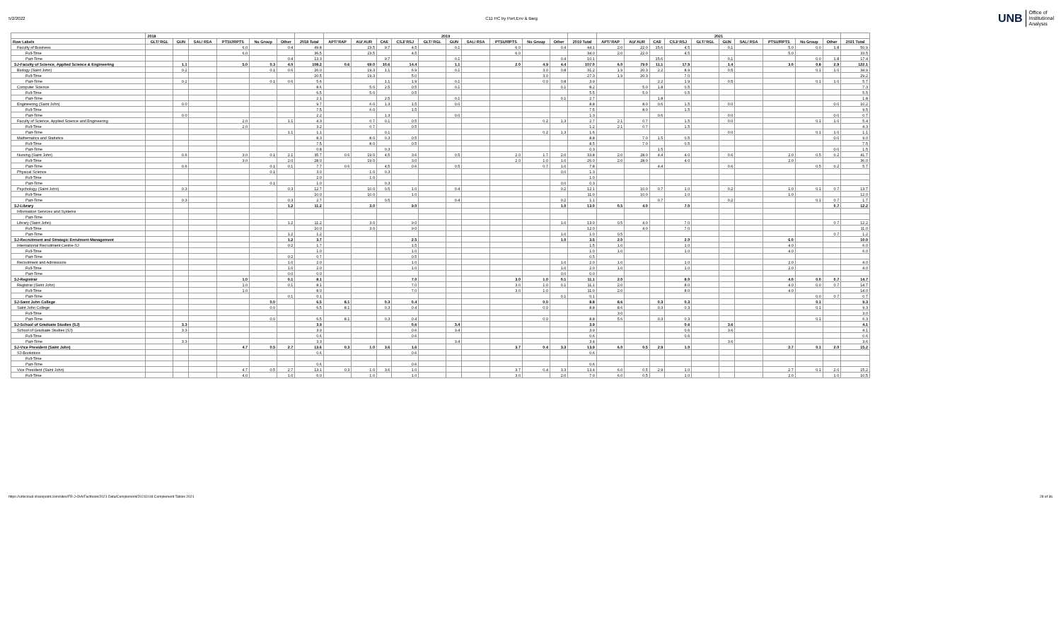5/2/2022 C11 HC by Port,Env & Barg
UNB Office of
Institutional
Analysis
| | 2018 | | | | | | | 2019 | | | | | | | | | | | 2021 | | | | | | | | | | |
| --- | --- | --- | --- | --- | --- | --- | --- | --- | --- | --- | --- | --- | --- | --- | --- | --- | --- | --- | --- | --- | --- | --- | --- | --- | --- | --- | --- | --- | --- |
| Row Labels | GLT/ RGL | GUN | SAL/ RSA | PTSU/RPTS | No Group | Other | 2018 Total | APT/ RAP | AU/ AUR | CAE | CSJ/ RSJ | GLT/ RGL | GUN | SAL/ RSA | PTSU/RPTS | No Group | Other | 2019 Total | APT/ RAP | AU/ AUR | CAE | CSJ/ RSJ | GLT/ RGL | GUN | SAL/ RSA | PTSU/RPTS | No Group | Other | 2021 Total |
| Faculty of Business | | | | 6.0 | | 0.4 | 49.8 | | 23.5 | 9.7 | 4.5 | | 0.1 | | 6.0 | | 0.4 | 44.1 | 2.0 | 22.0 | 15.6 | 4.5 | | 0.1 | | 5.0 | 0.0 | 1.8 | 50.9 |
| Full-Time | | | | 6.0 | | | 36.5 | | 23.5 | | 4.5 | | | | 6.0 | | | 34.0 | 2.0 | 22.0 | | 4.5 | | | | 5.0 | | | 33.5 |
| Part-Time | | | | | | 0.4 | 13.3 | | | 9.7 | | | 0.1 | | | | 0.4 | 10.1 | | | 15.6 | | | 0.1 | | | 0.0 | 1.8 | 17.4 |
| SJ-Faculty of Science, Applied Science & Engineering | | 1.1 | | 5.0 | 0.3 | 4.0 | 108.2 | 0.6 | 69.0 | 10.6 | 14.4 | | 1.1 | | 2.0 | 4.9 | 4.4 | 107.0 | 6.0 | 79.0 | 11.1 | 17.9 | | 1.4 | | 3.0 | 0.8 | 2.9 | 122.1 |
| Biology (Saint John) | | 0.2 | | | 0.1 | 0.6 | 26.0 | | 19.3 | 1.1 | 6.9 | | 0.1 | | | 3.0 | 0.8 | 31.2 | 1.9 | 20.3 | 2.2 | 8.9 | | 0.5 | | | 0.1 | 1.0 | 34.9 |
| Full-Time | | | | | | | 20.5 | | 19.3 | | 5.0 | | | | | 3.0 | | 27.3 | 1.9 | 20.3 | | 7.0 | | | | | | | 29.2 |
| Part-Time | | 0.2 | | | 0.1 | 0.6 | 5.6 | | | 1.1 | 1.9 | | 0.1 | | | 0.0 | 0.8 | 3.9 | | | 2.2 | 1.9 | | 0.5 | | | 0.1 | 1.0 | 5.7 |
| Computer Science | | | | | | | 8.6 | | 5.0 | 2.5 | 0.5 | | 0.1 | | | | 0.1 | 8.2 | | 5.0 | 1.8 | 0.5 | | | | | | | 7.3 |
| Full-Time | | | | | | | 6.5 | | 5.0 | | 0.5 | | | | | | | 5.5 | | 5.0 | | 0.5 | | | | | | | 5.5 |
| Part-Time | | | | | | | 2.1 | | | 2.5 | | | 0.1 | | | | 0.1 | 2.7 | | | 1.8 | | | | | | | | 1.8 |
| Engineering (Saint John) | | 0.0 | | | | | 9.7 | | 6.0 | 1.3 | 1.5 | | 0.0 | | | | | 8.8 | | 8.0 | 0.6 | 1.5 | | 0.0 | | | | 0.0 | 10.2 |
| Full-Time | | | | | | | 7.5 | | 6.0 | | 1.5 | | | | | | | 7.5 | | 8.0 | | 1.5 | | | | | | | 9.5 |
| Part-Time | | 0.0 | | | | | 2.2 | | | 1.3 | | | 0.0 | | | | | 1.3 | | | 0.6 | | | 0.0 | | | | 0.0 | 0.7 |
| Faculty of Science, Applied Science and Engineering | | | | 2.0 | | 1.1 | 4.3 | | 0.7 | 0.1 | 0.5 | | | | | 0.2 | 1.3 | 2.7 | 2.1 | 0.7 | | 1.5 | | 0.0 | | | 0.1 | 1.0 | 5.4 |
| Full-Time | | | | 2.0 | | | 3.2 | | 0.7 | | 0.5 | | | | | | | 1.2 | 2.1 | 0.7 | | 1.5 | | | | | | | 4.3 |
| Part-Time | | | | | | 1.1 | 1.1 | | | 0.1 | | | | | | 0.2 | 1.3 | 1.6 | | | | | | 0.0 | | | 0.1 | 1.0 | 1.1 |
| Mathematics and Statistics | | | | | | | 8.3 | | 8.0 | 0.3 | 0.5 | | | | | | | 8.8 | | 7.0 | 1.5 | 0.5 | | | | | | 0.0 | 9.0 |
| Full-Time | | | | | | | 7.5 | | 8.0 | | 0.5 | | | | | | | 8.5 | | 7.0 | | 0.5 | | | | | | | 7.5 |
| Part-Time | | | | | | | 0.8 | | | 0.3 | | | | | | | | 0.3 | | | 1.5 | | | | | | | 0.0 | 1.5 |
| Nursing (Saint John) | | 0.6 | | 3.0 | 0.1 | 2.1 | 35.7 | 0.6 | 19.0 | 4.5 | 3.6 | | 0.5 | | 2.0 | 1.7 | 2.0 | 33.8 | 2.0 | 28.0 | 4.4 | 4.0 | | 0.6 | | 2.0 | 0.5 | 0.2 | 41.7 |
| Full-Time | | | | 3.0 | | 2.0 | 28.0 | | 19.0 | | 3.0 | | | | 2.0 | 1.0 | 1.0 | 26.0 | 2.0 | 28.0 | | 4.0 | | | | 2.0 | | | 36.0 |
| Part-Time | | 0.6 | | | 0.1 | 0.1 | 7.7 | 0.6 | | 4.5 | 0.6 | | 0.5 | | | 0.7 | 1.0 | 7.8 | | | 4.4 | | | 0.6 | | | 0.5 | 0.2 | 5.7 |
| Physical Science | | | | | 0.1 | | 3.0 | | 1.0 | 0.3 | | | | | | | 0.0 | 1.3 | | | | | | | | | | | |
| Full-Time | | | | | | | 2.0 | | 1.0 | | | | | | | | | 1.0 | | | | | | | | | | | |
| Part-Time | | | | | 0.1 | | 1.0 | | | 0.3 | | | | | | | 0.0 | 0.3 | | | | | | | | | | | |
| Psychology (Saint John) | | 0.3 | | | | 0.3 | 12.7 | | 10.0 | 0.5 | 1.0 | | 0.4 | | | | 0.2 | 12.1 | | 10.0 | 0.7 | 1.0 | | 0.2 | | 1.0 | 0.1 | 0.7 | 13.7 |
| Full-Time | | | | | | | 10.0 | | 10.0 | | 1.0 | | | | | | | 11.0 | | 10.0 | | 1.0 | | | | 1.0 | | | 12.0 |
| Part-Time | | 0.3 | | | | 0.3 | 2.7 | | | 0.5 | | | 0.4 | | | | 0.2 | 1.1 | | | 0.7 | | | 0.2 | | | 0.1 | 0.7 | 1.7 |
| SJ-Library | | | | | | 1.2 | 11.2 | | 3.0 | | 9.0 | | | | | | 1.0 | 13.0 | 0.5 | 4.0 | | 7.0 | | | | | | 0.7 | 12.2 |
| Information Services and Systems | | | | | | | | | | | | | | | | | | | | | | | | | | | | | |
| Part-Time | | | | | | | | | | | | | | | | | | | | | | | | | | | | | |
| Library (Saint John) | | | | | | 1.2 | 11.2 | | 3.0 | | 9.0 | | | | | | 1.0 | 13.0 | 0.5 | 4.0 | | 7.0 | | | | | | 0.7 | 12.2 |
| Full-Time | | | | | | | 10.0 | | 3.0 | | 9.0 | | | | | | | 12.0 | | 4.0 | | 7.0 | | | | | | | 11.0 |
| Part-Time | | | | | | 1.2 | 1.2 | | | | | | | | | | 1.0 | 1.0 | 0.5 | | | | | | | | | 0.7 | 1.2 |
| SJ-Recruitment and Strategic Enrolment Management | | | | | | 1.2 | 3.7 | | | | 2.5 | | | | | | 1.0 | 3.5 | 2.0 | | | 2.0 | | | | 6.0 | | | 10.0 |
| International Recruitment Centre-SJ | | | | | | 0.2 | 1.7 | | | | 1.5 | | | | | | | 1.5 | 1.0 | | | 1.0 | | | | 4.0 | | | 6.0 |
| Full-Time | | | | | | | 1.0 | | | | 1.0 | | | | | | | 1.0 | 1.0 | | | 1.0 | | | | 4.0 | | | 6.0 |
| Part-Time | | | | | | 0.2 | 0.7 | | | | 0.5 | | | | | | | 0.5 | | | | | | | | | | | |
| Recruitment and Admissions | | | | | | 1.0 | 2.0 | | | | 1.0 | | | | | | 1.0 | 2.0 | 1.0 | | | 1.0 | | | | 2.0 | | | 4.0 |
| Full-Time | | | | | | 1.0 | 2.0 | | | | 1.0 | | | | | | 1.0 | 2.0 | 1.0 | | | 1.0 | | | | 2.0 | | | 4.0 |
| Part-Time | | | | | | 0.0 | 0.0 | | | | | | | | | | 0.0 | 0.0 | | | | | | | | | | | |
| SJ-Registrar | | | | 1.0 | | 0.1 | 8.1 | | | | 7.0 | | | | 3.0 | 1.0 | 0.1 | 11.1 | 2.0 | | | 8.0 | | | | 4.0 | 0.0 | 0.7 | 14.7 |
| Registrar (Saint John) | | | | 1.0 | | 0.1 | 8.1 | | | | 7.0 | | | | 3.0 | 1.0 | 0.1 | 11.1 | 2.0 | | | 8.0 | | | | 4.0 | 0.0 | 0.7 | 14.7 |
| Full-Time | | | | 1.0 | | | 8.0 | | | | 7.0 | | | | 3.0 | 1.0 | | 11.0 | 2.0 | | | 8.0 | | | | 4.0 | | | 14.0 |
| Part-Time | | | | | | 0.1 | 0.1 | | | | | | | | | | 0.1 | 0.1 | | | | | | | | | 0.0 | 0.7 | 0.7 |
| SJ-Saint John College | | | | | 0.0 | | 6.5 | 8.1 | | 0.3 | 0.4 | | | | | 0.0 | | 8.8 | 8.6 | | 0.3 | 0.3 | | | | | 0.1 | | 9.3 |
| Saint John College | | | | | 0.0 | | 6.5 | 8.1 | | 0.3 | 0.4 | | | | | 0.0 | | 8.8 | 8.6 | | 0.3 | 0.3 | | | | | 0.1 | | 9.3 |
| Full-Time | | | | | | | | | | | | | | | | | | | 3.0 | | | | | | | | | | 3.0 |
| Part-Time | | | | | 0.0 | | 6.5 | 8.1 | | 0.3 | 0.4 | | | | | 0.0 | | 8.8 | 5.6 | | 0.3 | 0.3 | | | | | 0.1 | | 6.3 |
| SJ-School of Graduate Studies (SJ) | | 3.3 | | | | | 3.9 | | | | 0.6 | | 3.4 | | | | | 3.9 | | | | 0.6 | | 3.6 | | | | | 4.1 |
| School of Graduate Studies (SJ) | | 3.3 | | | | | 3.9 | | | | 0.6 | | 3.4 | | | | | 3.9 | | | | 0.6 | | 3.6 | | | | | 4.1 |
| Full-Time | | | | | | | 0.6 | | | | 0.6 | | | | | | | 0.6 | | | | 0.6 | | | | | | | 0.6 |
| Part-Time | | 3.3 | | | | | 3.3 | | | | | | 3.4 | | | | | 3.4 | | | | | | 3.6 | | | | | 3.6 |
| SJ-Vice President (Saint John) | | | | 4.7 | 0.5 | 2.7 | 13.6 | 0.3 | 1.0 | 3.6 | 1.6 | | | | 3.7 | 0.4 | 3.3 | 13.9 | 6.0 | 0.5 | 2.9 | 1.0 | | | | 2.7 | 0.1 | 2.0 | 15.2 |
| SJ-Bookstore | | | | | | | 0.6 | | | | 0.6 | | | | | | | 0.6 | | | | | | | | | | | |
| Full-Time | | | | | | | | | | | | | | | | | | | | | | | | | | | | | |
| Part-Time | | | | | | | 0.6 | | | | 0.6 | | | | | | | 0.6 | | | | | | | | | | | |
| Vice President (Saint John) | | | | 4.7 | 0.5 | 2.7 | 13.1 | 0.3 | 1.0 | 3.6 | 1.0 | | | | 3.7 | 0.4 | 3.3 | 13.4 | 6.0 | 0.5 | 2.9 | 1.0 | | | | 2.7 | 0.1 | 2.0 | 15.2 |
| Full-Time | | | | 4.0 | | 1.0 | 6.0 | | 1.0 | | 1.0 | | | | 3.0 | | 2.0 | 7.0 | 6.0 | 0.5 | | 1.0 | | | | 2.0 | | 1.0 | 10.5 |
https://unbcloud.sharepoint.com/sites/FR-J-OIA/Factbook/2021 Data/Complement/20211018 Complement Tables 2021
28 of 36